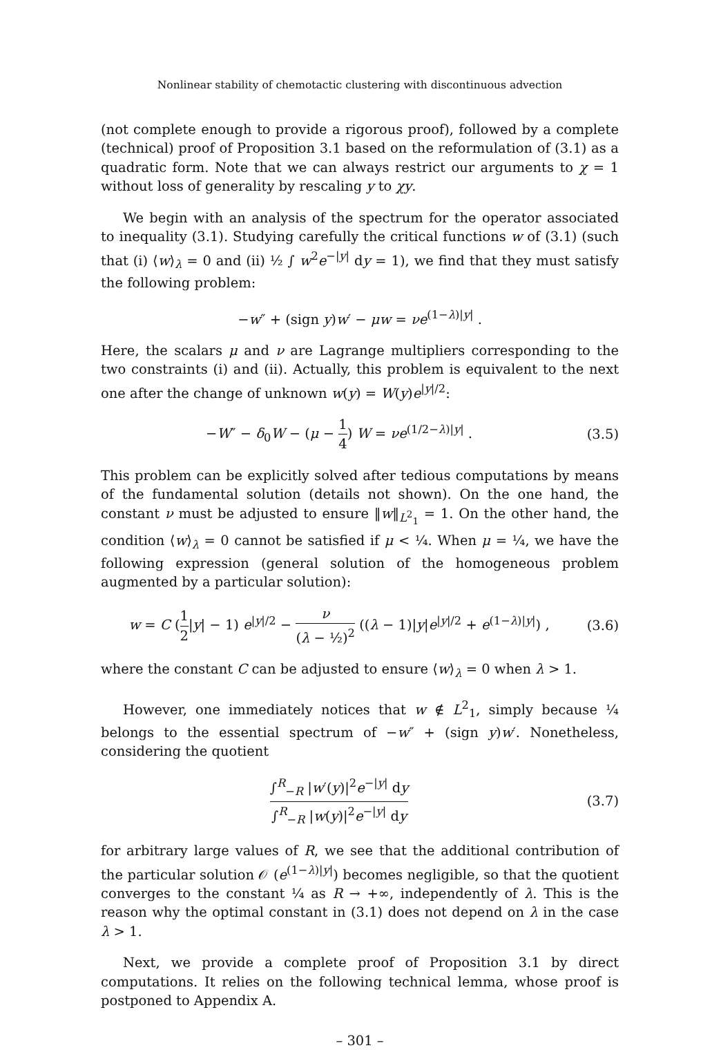Nonlinear stability of chemotactic clustering with discontinuous advection
(not complete enough to provide a rigorous proof), followed by a complete (technical) proof of Proposition 3.1 based on the reformulation of (3.1) as a quadratic form. Note that we can always restrict our arguments to χ = 1 without loss of generality by rescaling y to χy.
We begin with an analysis of the spectrum for the operator associated to inequality (3.1). Studying carefully the critical functions w of (3.1) (such that (i) ⟨w⟩<sub>λ</sub> = 0 and (ii) ½ ∫ w<sup>2</sup>e<sup>−|y|</sup> dy = 1), we find that they must satisfy the following problem:
−w″ + (sign y)w′ − μw = νe<sup>(1−λ)|y|</sup> .
Here, the scalars μ and ν are Lagrange multipliers corresponding to the two constraints (i) and (ii). Actually, this problem is equivalent to the next one after the change of unknown w(y) = W(y)e<sup>|y|/2</sup>:
−W″ − δ<sub>0</sub>W − (μ − 1 4) W = νe<sup>(1/2−λ)|y|</sup> .
(3.5)
This problem can be explicitly solved after tedious computations by means of the fundamental solution (details not shown). On the one hand, the constant ν must be adjusted to ensure ‖w‖<sub>L<sup>2</sup><sub>1</sub></sub> = 1. On the other hand, the condition ⟨w⟩<sub>λ</sub> = 0 cannot be satisfied if μ < ¼. When μ = ¼, we have the following expression (general solution of the homogeneous problem augmented by a particular solution):
w = C (1 2|y| − 1) e<sup>|y|/2</sup> − ν (λ − ½)<sup>2</sup> ((λ − 1)|y|e<sup>|y|/2</sup> + e<sup>(1−λ)|y|</sup>) ,
(3.6)
where the constant C can be adjusted to ensure ⟨w⟩<sub>λ</sub> = 0 when λ > 1.
However, one immediately notices that w ∉ L<sup>2</sup><sub>1</sub>, simply because ¼ belongs to the essential spectrum of −w″ + (sign y)w′. Nonetheless, considering the quotient
∫<sup>R</sup><sub>−R</sub> |w′(y)|<sup>2</sup>e<sup>−|y|</sup> dy ∫<sup>R</sup><sub>−R</sub> |w(y)|<sup>2</sup>e<sup>−|y|</sup> dy
(3.7)
for arbitrary large values of R, we see that the additional contribution of the particular solution 𝒪 (e<sup>(1−λ)|y|</sup>) becomes negligible, so that the quotient converges to the constant ¼ as R → +∞, independently of λ. This is the reason why the optimal constant in (3.1) does not depend on λ in the case λ > 1.
Next, we provide a complete proof of Proposition 3.1 by direct computations. It relies on the following technical lemma, whose proof is postponed to Appendix A.
– 301 –